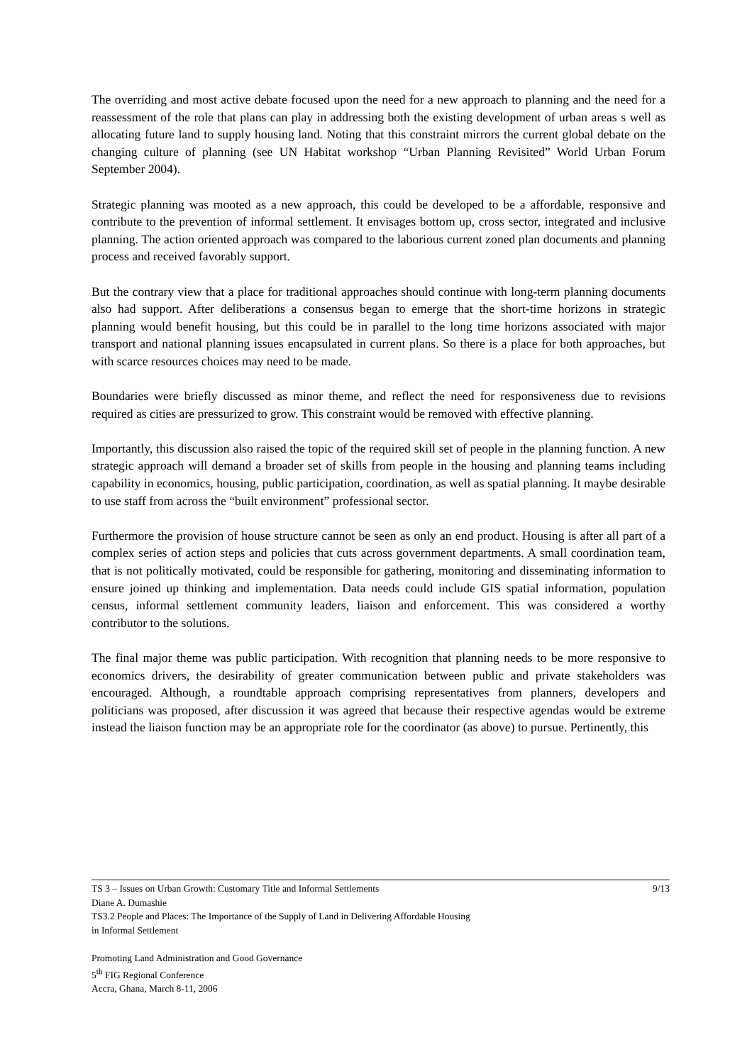The overriding and most active debate focused upon the need for a new approach to planning and the need for a reassessment of the role that plans can play in addressing both the existing development of urban areas s well as allocating future land to supply housing land. Noting that this constraint mirrors the current global debate on the changing culture of planning (see UN Habitat workshop “Urban Planning Revisited” World Urban Forum September 2004).
Strategic planning was mooted as a new approach, this could be developed to be a affordable, responsive and contribute to the prevention of informal settlement. It envisages bottom up, cross sector, integrated and inclusive planning. The action oriented approach was compared to the laborious current zoned plan documents and planning process and received favorably support.
But the contrary view that a place for traditional approaches should continue with long-term planning documents also had support. After deliberations a consensus began to emerge that the short-time horizons in strategic planning would benefit housing, but this could be in parallel to the long time horizons associated with major transport and national planning issues encapsulated in current plans. So there is a place for both approaches, but with scarce resources choices may need to be made.
Boundaries were briefly discussed as minor theme, and reflect the need for responsiveness due to revisions required as cities are pressurized to grow. This constraint would be removed with effective planning.
Importantly, this discussion also raised the topic of the required skill set of people in the planning function. A new strategic approach will demand a broader set of skills from people in the housing and planning teams including capability in economics, housing, public participation, coordination, as well as spatial planning. It maybe desirable to use staff from across the “built environment” professional sector.
Furthermore the provision of house structure cannot be seen as only an end product. Housing is after all part of a complex series of action steps and policies that cuts across government departments. A small coordination team, that is not politically motivated, could be responsible for gathering, monitoring and disseminating information to ensure joined up thinking and implementation. Data needs could include GIS spatial information, population census, informal settlement community leaders, liaison and enforcement. This was considered a worthy contributor to the solutions.
The final major theme was public participation. With recognition that planning needs to be more responsive to economics drivers, the desirability of greater communication between public and private stakeholders was encouraged. Although, a roundtable approach comprising representatives from planners, developers and politicians was proposed, after discussion it was agreed that because their respective agendas would be extreme instead the liaison function may be an appropriate role for the coordinator (as above) to pursue. Pertinently, this
9/13 TS 3 – Issues on Urban Growth: Customary Title and Informal Settlements
Diane A. Dumashie
TS3.2 People and Places: The Importance of the Supply of Land in Delivering Affordable Housing
in Informal Settlement
Promoting Land Administration and Good Governance
5<sup>th</sup> FIG Regional Conference
Accra, Ghana, March 8-11, 2006